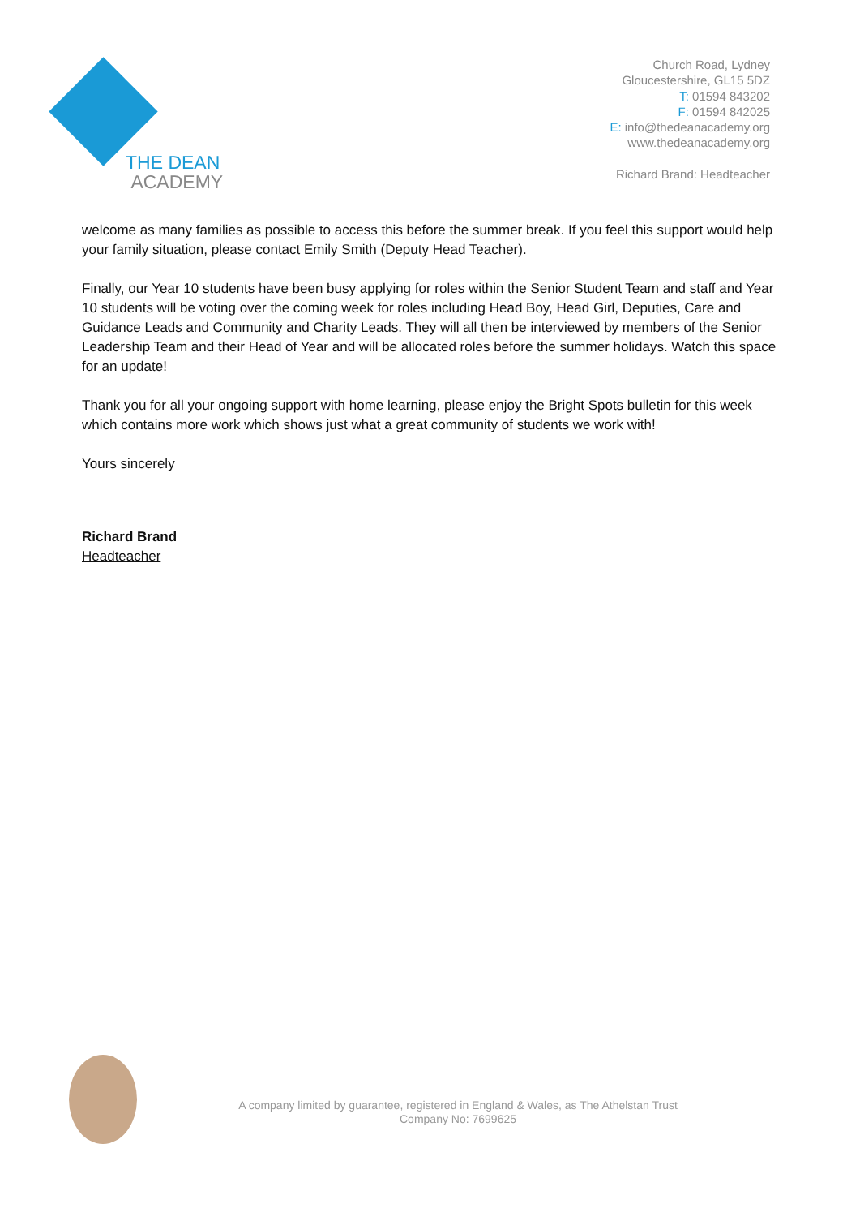THE DEAN
ACADEMY
Church Road, Lydney
Gloucestershire, GL15 5DZ
T: 01594 843202
F: 01594 842025
E: info@thedeanacademy.org
www.thedeanacademy.org
Richard Brand: Headteacher
welcome as many families as possible to access this before the summer break. If you feel this support would help your family situation, please contact Emily Smith (Deputy Head Teacher).
Finally, our Year 10 students have been busy applying for roles within the Senior Student Team and staff and Year 10 students will be voting over the coming week for roles including Head Boy, Head Girl, Deputies, Care and Guidance Leads and Community and Charity Leads. They will all then be interviewed by members of the Senior Leadership Team and their Head of Year and will be allocated roles before the summer holidays. Watch this space for an update!
Thank you for all your ongoing support with home learning, please enjoy the Bright Spots bulletin for this week which contains more work which shows just what a great community of students we work with!
Yours sincerely
Richard Brand
Headteacher
A company limited by guarantee, registered in England & Wales, as The Athelstan Trust
Company No: 7699625